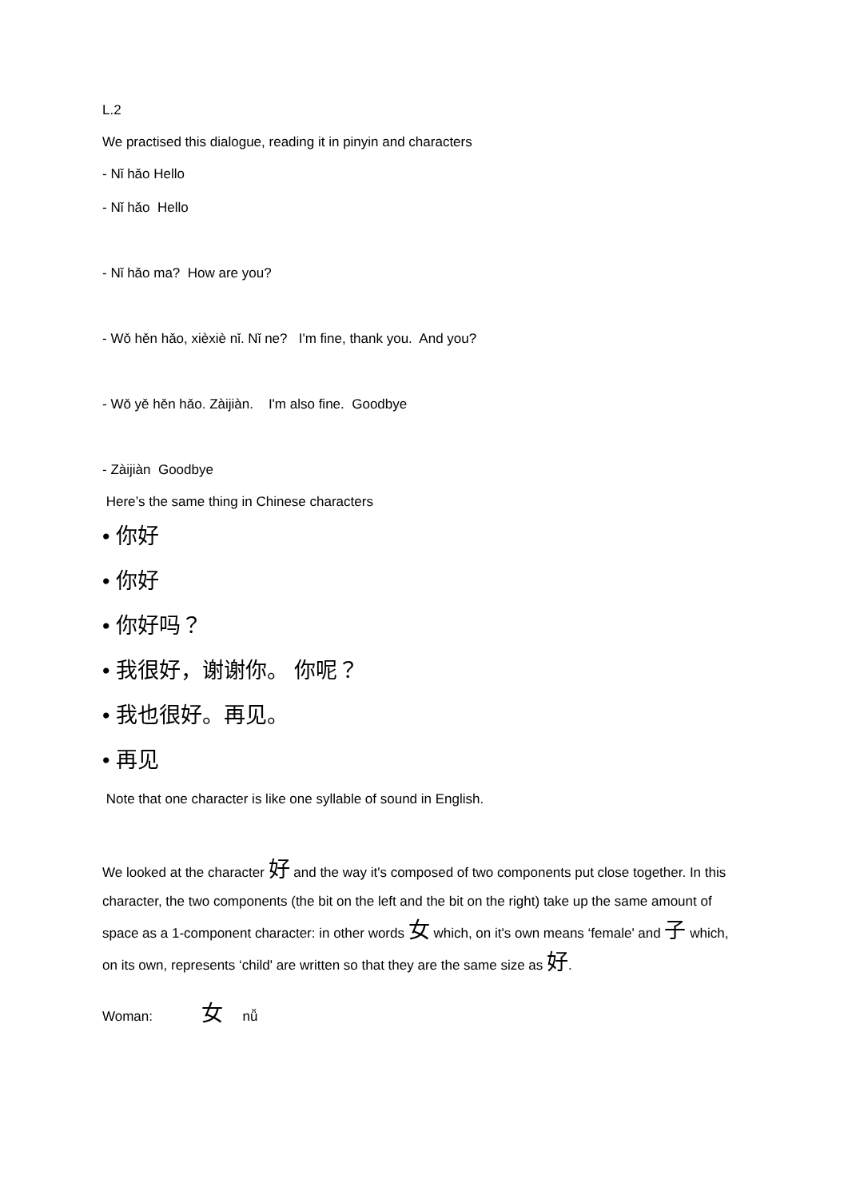L.2
We practised this dialogue, reading it in pinyin and characters
- Nǐ hǎo Hello
- Nǐ hǎo Hello
- Nǐ hǎo ma? How are you?
- Wǒ hěn hǎo, xièxiè nǐ. Nǐ ne? I'm fine, thank you. And you?
- Wǒ yě hěn hǎo. Zàijiàn. I'm also fine. Goodbye
- Zàijiàn Goodbye
Here’s the same thing in Chinese characters
• 你好
• 你好
• 你好吗？
• 我很好，谢谢你。 你呢？
• 我也很好。再见。
• 再见
Note that one character is like one syllable of sound in English.
We looked at the character 好 and the way it's composed of two components put close together. In this character, the two components (the bit on the left and the bit on the right) take up the same amount of space as a 1-component character: in other words 女 which, on it's own means ‘female' and 子 which, on its own, represents ‘child' are written so that they are the same size as 好.
Woman: 女 nǚ